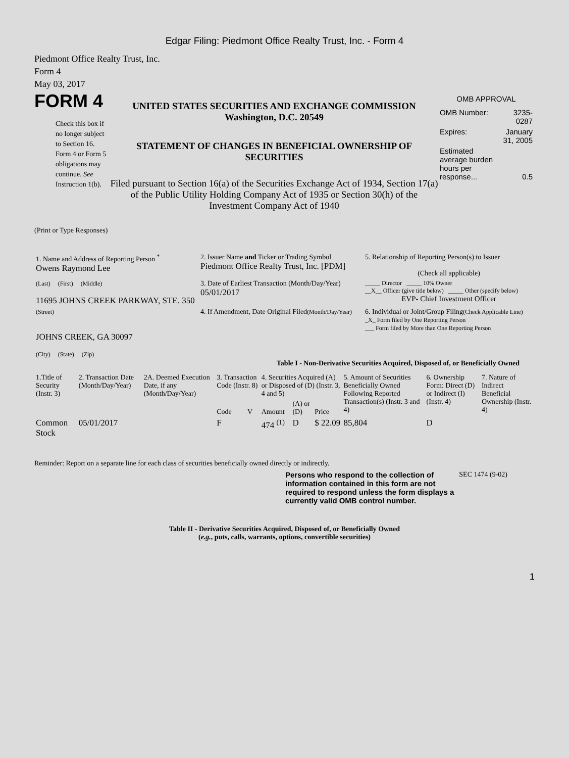Edgar Filing: Piedmont Office Realty Trust, Inc. - Form 4
Piedmont Office Realty Trust, Inc.
Form 4
May 03, 2017
FORM 4
Check this box if no longer subject to Section 16. Form 4 or Form 5 obligations may continue. See Instruction 1(b).
UNITED STATES SECURITIES AND EXCHANGE COMMISSION
Washington, D.C. 20549
STATEMENT OF CHANGES IN BENEFICIAL OWNERSHIP OF SECURITIES
Filed pursuant to Section 16(a) of the Securities Exchange Act of 1934, Section 17(a) of the Public Utility Holding Company Act of 1935 or Section 30(h) of the Investment Company Act of 1940
OMB APPROVAL
| OMB Number: | 3235-0287 |
| Expires: | January 31, 2005 |
| Estimated average burden hours per response... | 0.5 |
(Print or Type Responses)
| 1. Name and Address of Reporting Person <sup>*</sup> Owens Raymond Lee | 2. Issuer Name and Ticker or Trading Symbol Piedmont Office Realty Trust, Inc. [PDM] | 5. Relationship of Reporting Person(s) to Issuer (Check all applicable) |
| (Last) (First) (Middle) 11695 JOHNS CREEK PARKWAY, STE. 350 | 3. Date of Earliest Transaction (Month/Day/Year) 05/01/2017 | _____ Director _____ 10% Owner __X__ Officer (give title below) _____ Other (specify below) EVP- Chief Investment Officer |
| (Street) JOHNS CREEK, GA 30097 (City) (State) (Zip) | 4. If Amendment, Date Original Filed (Month/Day/Year) | 6. Individual or Joint/Group Filing (Check Applicable Line) _X_ Form filed by One Reporting Person ___ Form filed by More than One Reporting Person |
Table I - Non-Derivative Securities Acquired, Disposed of, or Beneficially Owned
| 1.Title of Security (Instr. 3) | 2. Transaction Date (Month/Day/Year) | 2A. Deemed Execution Date, if any (Month/Day/Year) | 3. Transaction Code (Instr. 8) | | 4. Securities Acquired (A) or Disposed of (D) (Instr. 3, 4 and 5) | | | 5. Amount of Securities Beneficially Owned Following Reported Transaction(s) (Instr. 3 and 4) | 6. Ownership Form: Direct (D) or Indirect (I) (Instr. 4) | 7. Nature of Indirect Beneficial Ownership (Instr. 4) |
| --- | --- | --- | --- | --- | --- | --- | --- | --- | --- | --- |
| | | | Code | V | Amount | (A) or (D) | Price | | | |
| Common Stock | 05/01/2017 | | F | | 474 <sup>(1)</sup> | D | $ 22.09 | 85,804 | D | |
Reminder: Report on a separate line for each class of securities beneficially owned directly or indirectly.
Persons who respond to the collection of information contained in this form are not required to respond unless the form displays a currently valid OMB control number.
SEC 1474 (9-02)
Table II - Derivative Securities Acquired, Disposed of, or Beneficially Owned
(e.g., puts, calls, warrants, options, convertible securities)
1